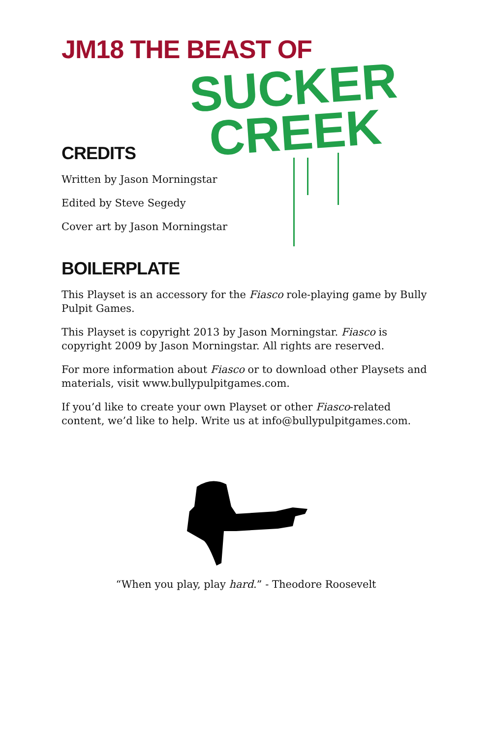JM18 THE BEAST OF
SUCKER
CREEK
CREDITS
Written by Jason Morningstar
Edited by Steve Segedy
Cover art by Jason Morningstar
BOILERPLATE
This Playset is an accessory for the Fiasco role-playing game by Bully Pulpit Games.
This Playset is copyright 2013 by Jason Morningstar. Fiasco is copyright 2009 by Jason Morningstar. All rights are reserved.
For more information about Fiasco or to download other Playsets and materials, visit www.bullypulpitgames.com.
If you’d like to create your own Playset or other Fiasco-related content, we’d like to help. Write us at info@bullypulpitgames.com.
“When you play, play hard.” - Theodore Roosevelt